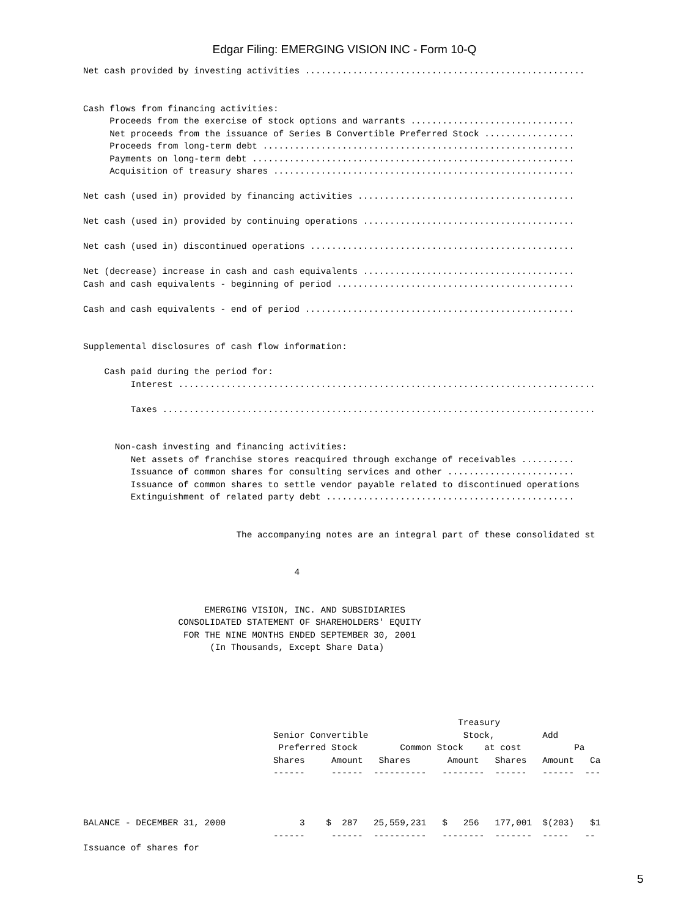Edgar Filing: EMERGING VISION INC - Form 10-Q
Net cash provided by investing activities .....................................................


Cash flows from financing activities:
     Proceeds from the exercise of stock options and warrants ...............................
     Net proceeds from the issuance of Series B Convertible Preferred Stock .................
     Proceeds from long-term debt ...........................................................
     Payments on long-term debt .............................................................
     Acquisition of treasury shares .........................................................

Net cash (used in) provided by financing activities .........................................

Net cash (used in) provided by continuing operations ........................................

Net cash (used in) discontinued operations ..................................................

Net (decrease) increase in cash and cash equivalents ........................................
Cash and cash equivalents - beginning of period .............................................

Cash and cash equivalents - end of period ...................................................


Supplemental disclosures of cash flow information:

    Cash paid during the period for:
         Interest ...............................................................................

         Taxes ..................................................................................


      Non-cash investing and financing activities:
         Net assets of franchise stores reacquired through exchange of receivables ..........
         Issuance of common shares for consulting services and other ........................
         Issuance of common shares to settle vendor payable related to discontinued operations
         Extinguishment of related party debt ...............................................


                             The accompanying notes are an integral part of these consolidated st


                                        4


                       EMERGING VISION, INC. AND SUBSIDIARIES
                  CONSOLIDATED STATEMENT OF SHAREHOLDERS' EQUITY
                   FOR THE NINE MONTHS ENDED SEPTEMBER 30, 2001
                        (In Thousands, Except Share Data)





                                                                       Treasury
                                    Senior Convertible                  Stock,         Add
                                     Preferred Stock        Common Stock    at cost          Pa
                                    Shares     Amount   Shares       Amount   Shares   Amount   Ca
                                    ------     ------  ----------   --------  ------   ------  ---



BALANCE - DECEMBER 31, 2000              3    $  287   25,559,231   $   256   177,001  $(203)   $1
                                    ------     ------  ----------   --------  -------  -----   --
Issuance of shares for
5